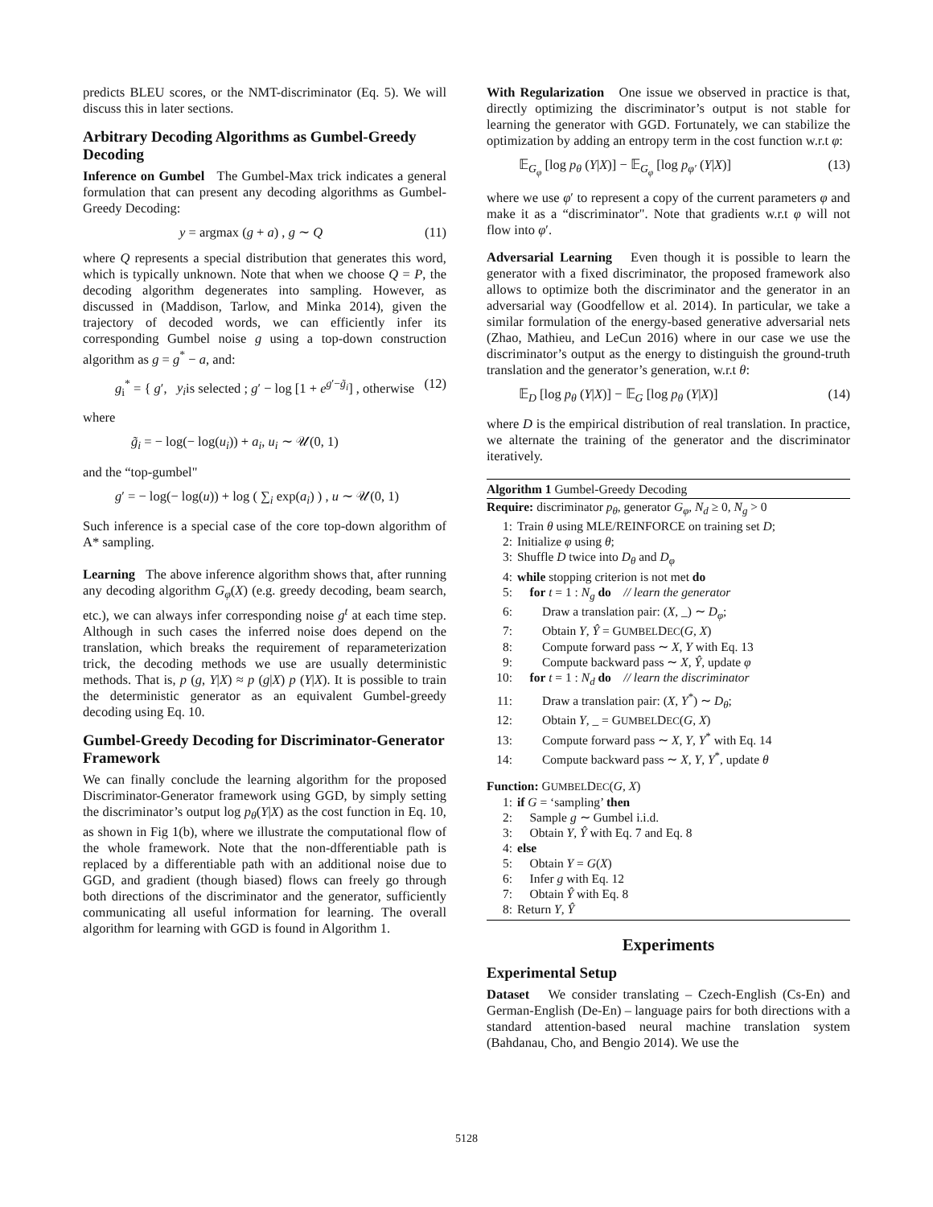predicts BLEU scores, or the NMT-discriminator (Eq. 5). We will discuss this in later sections.
Arbitrary Decoding Algorithms as Gumbel-Greedy Decoding
Inference on Gumbel The Gumbel-Max trick indicates a general formulation that can present any decoding algorithms as Gumbel-Greedy Decoding:
y = argmax (g + a) , g ∼ Q (11)
where Q represents a special distribution that generates this word, which is typically unknown. Note that when we choose Q = P, the decoding algorithm degenerates into sampling. However, as discussed in (Maddison, Tarlow, and Minka 2014), given the trajectory of decoded words, we can efficiently infer its corresponding Gumbel noise g using a top-down construction algorithm as g = g<sup>*</sup> − a, and:
g<sub>i</sub><sup>*</sup> = { g′, y<sub>i</sub>is selected ; g′ − log [1 + e<sup>g′−g̃<sub>i</sub></sup>] , otherwise (12)
where
g̃<sub>i</sub> = − log(− log(u<sub>i</sub>)) + a<sub>i</sub>, u<sub>i</sub> ∼ 𝒰(0, 1)
and the “top-gumbel"
g′ = − log(− log(u)) + log ( ∑<sub>i</sub> exp(a<sub>i</sub>) ) , u ∼ 𝒰(0, 1)
Such inference is a special case of the core top-down algorithm of A* sampling.
Learning The above inference algorithm shows that, after running any decoding algorithm G<sub>φ</sub>(X) (e.g. greedy decoding, beam search, etc.), we can always infer corresponding noise g<sup>t</sup> at each time step. Although in such cases the inferred noise does depend on the translation, which breaks the requirement of reparameterization trick, the decoding methods we use are usually deterministic methods. That is, p (g, Y|X) ≈ p (g|X) p (Y|X). It is possible to train the deterministic generator as an equivalent Gumbel-greedy decoding using Eq. 10.
Gumbel-Greedy Decoding for Discriminator-Generator Framework
We can finally conclude the learning algorithm for the proposed Discriminator-Generator framework using GGD, by simply setting the discriminator’s output log p<sub>θ</sub>(Y|X) as the cost function in Eq. 10, as shown in Fig 1(b), where we illustrate the computational flow of the whole framework. Note that the non-dfferentiable path is replaced by a differentiable path with an additional noise due to GGD, and gradient (though biased) flows can freely go through both directions of the discriminator and the generator, sufficiently communicating all useful information for learning. The overall algorithm for learning with GGD is found in Algorithm 1.
With Regularization One issue we observed in practice is that, directly optimizing the discriminator’s output is not stable for learning the generator with GGD. Fortunately, we can stabilize the optimization by adding an entropy term in the cost function w.r.t φ:
𝔼<sub>G<sub>φ</sub></sub> [log p<sub>θ</sub> (Y|X)] − 𝔼<sub>G<sub>φ</sub></sub> [log p<sub>φ′</sub> (Y|X)] (13)
where we use φ′ to represent a copy of the current parameters φ and make it as a “discriminator". Note that gradients w.r.t φ will not flow into φ′.
Adversarial Learning Even though it is possible to learn the generator with a fixed discriminator, the proposed framework also allows to optimize both the discriminator and the generator in an adversarial way (Goodfellow et al. 2014). In particular, we take a similar formulation of the energy-based generative adversarial nets (Zhao, Mathieu, and LeCun 2016) where in our case we use the discriminator’s output as the energy to distinguish the ground-truth translation and the generator’s generation, w.r.t θ:
𝔼<sub>D</sub> [log p<sub>θ</sub> (Y|X)] − 𝔼<sub>G</sub> [log p<sub>θ</sub> (Y|X)] (14)
where D is the empirical distribution of real translation. In practice, we alternate the training of the generator and the discriminator iteratively.
Algorithm 1 Gumbel-Greedy Decoding
Require: discriminator p<sub>θ</sub>, generator G<sub>φ</sub>, N<sub>d</sub> ≥ 0, N<sub>g</sub> > 0
1: Train θ using MLE/REINFORCE on training set D;
2: Initialize φ using θ;
3: Shuffle D twice into D<sub>θ</sub> and D<sub>φ</sub>
4: while stopping criterion is not met do
5: for t = 1 : N<sub>g</sub> do // learn the generator
6: Draw a translation pair: (X, _) ∼ D<sub>φ</sub>;
7: Obtain Y, Ŷ = GUMBELDEC(G, X)
8: Compute forward pass ∼ X, Y with Eq. 13
9: Compute backward pass ∼ X, Ŷ, update φ
10: for t = 1 : N<sub>d</sub> do // learn the discriminator
11: Draw a translation pair: (X, Y<sup>*</sup>) ∼ D<sub>θ</sub>;
12: Obtain Y, _ = GUMBELDEC(G, X)
13: Compute forward pass ∼ X, Y, Y<sup>*</sup> with Eq. 14
14: Compute backward pass ∼ X, Y, Y<sup>*</sup>, update θ
Function: GUMBELDEC(G, X)
1: if G = ‘sampling’ then
2: Sample g ∼ Gumbel i.i.d.
3: Obtain Y, Ŷ with Eq. 7 and Eq. 8
4: else
5: Obtain Y = G(X)
6: Infer g with Eq. 12
7: Obtain Ŷ with Eq. 8
8: Return Y, Ŷ
Experiments
Experimental Setup
Dataset We consider translating – Czech-English (Cs-En) and German-English (De-En) – language pairs for both directions with a standard attention-based neural machine translation system (Bahdanau, Cho, and Bengio 2014). We use the
5128